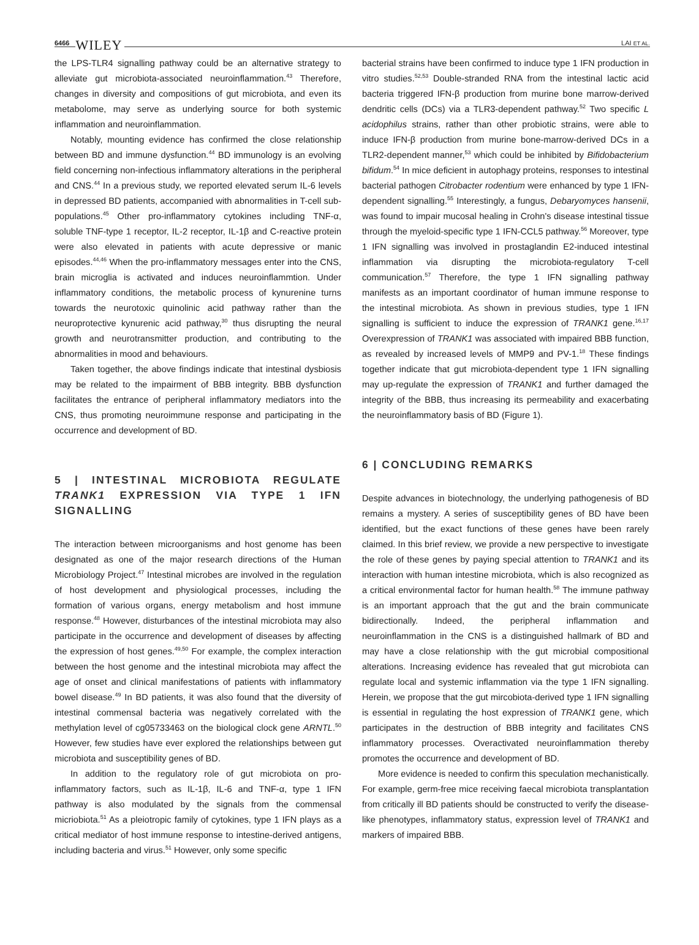6466 WILEY
LAI ET AL.
the LPS-TLR4 signalling pathway could be an alternative strategy to alleviate gut microbiota-associated neuroinflammation.<sup>43</sup> Therefore, changes in diversity and compositions of gut microbiota, and even its metabolome, may serve as underlying source for both systemic inflammation and neuroinflammation.
Notably, mounting evidence has confirmed the close relationship between BD and immune dysfunction.<sup>44</sup> BD immunology is an evolving field concerning non-infectious inflammatory alterations in the peripheral and CNS.<sup>44</sup> In a previous study, we reported elevated serum IL-6 levels in depressed BD patients, accompanied with abnormalities in T-cell sub-populations.<sup>45</sup> Other pro-inflammatory cytokines including TNF-α, soluble TNF-type 1 receptor, IL-2 receptor, IL-1β and C-reactive protein were also elevated in patients with acute depressive or manic episodes.<sup>44,46</sup> When the pro-inflammatory messages enter into the CNS, brain microglia is activated and induces neuroinflammtion. Under inflammatory conditions, the metabolic process of kynurenine turns towards the neurotoxic quinolinic acid pathway rather than the neuroprotective kynurenic acid pathway,<sup>30</sup> thus disrupting the neural growth and neurotransmitter production, and contributing to the abnormalities in mood and behaviours.
Taken together, the above findings indicate that intestinal dysbiosis may be related to the impairment of BBB integrity. BBB dysfunction facilitates the entrance of peripheral inflammatory mediators into the CNS, thus promoting neuroimmune response and participating in the occurrence and development of BD.
5 | INTESTINAL MICROBIOTA REGULATE TRANK1 EXPRESSION VIA TYPE 1 IFN SIGNALLING
The interaction between microorganisms and host genome has been designated as one of the major research directions of the Human Microbiology Project.<sup>47</sup> Intestinal microbes are involved in the regulation of host development and physiological processes, including the formation of various organs, energy metabolism and host immune response.<sup>48</sup> However, disturbances of the intestinal microbiota may also participate in the occurrence and development of diseases by affecting the expression of host genes.<sup>49,50</sup> For example, the complex interaction between the host genome and the intestinal microbiota may affect the age of onset and clinical manifestations of patients with inflammatory bowel disease.<sup>49</sup> In BD patients, it was also found that the diversity of intestinal commensal bacteria was negatively correlated with the methylation level of cg05733463 on the biological clock gene ARNTL.<sup>50</sup> However, few studies have ever explored the relationships between gut microbiota and susceptibility genes of BD.
In addition to the regulatory role of gut microbiota on pro-inflammatory factors, such as IL-1β, IL-6 and TNF-α, type 1 IFN pathway is also modulated by the signals from the commensal micriobiota.<sup>51</sup> As a pleiotropic family of cytokines, type 1 IFN plays as a critical mediator of host immune response to intestine-derived antigens, including bacteria and virus.<sup>51</sup> However, only some specific
bacterial strains have been confirmed to induce type 1 IFN production in vitro studies.<sup>52,53</sup> Double-stranded RNA from the intestinal lactic acid bacteria triggered IFN-β production from murine bone marrow-derived dendritic cells (DCs) via a TLR3-dependent pathway.<sup>52</sup> Two specific L acidophilus strains, rather than other probiotic strains, were able to induce IFN-β production from murine bone-marrow-derived DCs in a TLR2-dependent manner,<sup>53</sup> which could be inhibited by Bifidobacterium bifidum.<sup>54</sup> In mice deficient in autophagy proteins, responses to intestinal bacterial pathogen Citrobacter rodentium were enhanced by type 1 IFN-dependent signalling.<sup>55</sup> Interestingly, a fungus, Debaryomyces hansenii, was found to impair mucosal healing in Crohn's disease intestinal tissue through the myeloid-specific type 1 IFN-CCL5 pathway.<sup>56</sup> Moreover, type 1 IFN signalling was involved in prostaglandin E2-induced intestinal inflammation via disrupting the microbiota-regulatory T-cell communication.<sup>57</sup> Therefore, the type 1 IFN signalling pathway manifests as an important coordinator of human immune response to the intestinal microbiota. As shown in previous studies, type 1 IFN signalling is sufficient to induce the expression of TRANK1 gene.<sup>16,17</sup> Overexpression of TRANK1 was associated with impaired BBB function, as revealed by increased levels of MMP9 and PV-1.<sup>18</sup> These findings together indicate that gut microbiota-dependent type 1 IFN signalling may up-regulate the expression of TRANK1 and further damaged the integrity of the BBB, thus increasing its permeability and exacerbating the neuroinflammatory basis of BD (Figure 1).
6 | CONCLUDING REMARKS
Despite advances in biotechnology, the underlying pathogenesis of BD remains a mystery. A series of susceptibility genes of BD have been identified, but the exact functions of these genes have been rarely claimed. In this brief review, we provide a new perspective to investigate the role of these genes by paying special attention to TRANK1 and its interaction with human intestine microbiota, which is also recognized as a critical environmental factor for human health.<sup>58</sup> The immune pathway is an important approach that the gut and the brain communicate bidirectionally. Indeed, the peripheral inflammation and neuroinflammation in the CNS is a distinguished hallmark of BD and may have a close relationship with the gut microbial compositional alterations. Increasing evidence has revealed that gut microbiota can regulate local and systemic inflammation via the type 1 IFN signalling. Herein, we propose that the gut mircobiota-derived type 1 IFN signalling is essential in regulating the host expression of TRANK1 gene, which participates in the destruction of BBB integrity and facilitates CNS inflammatory processes. Overactivated neuroinflammation thereby promotes the occurrence and development of BD.
More evidence is needed to confirm this speculation mechanistically. For example, germ-free mice receiving faecal microbiota transplantation from critically ill BD patients should be constructed to verify the disease-like phenotypes, inflammatory status, expression level of TRANK1 and markers of impaired BBB.